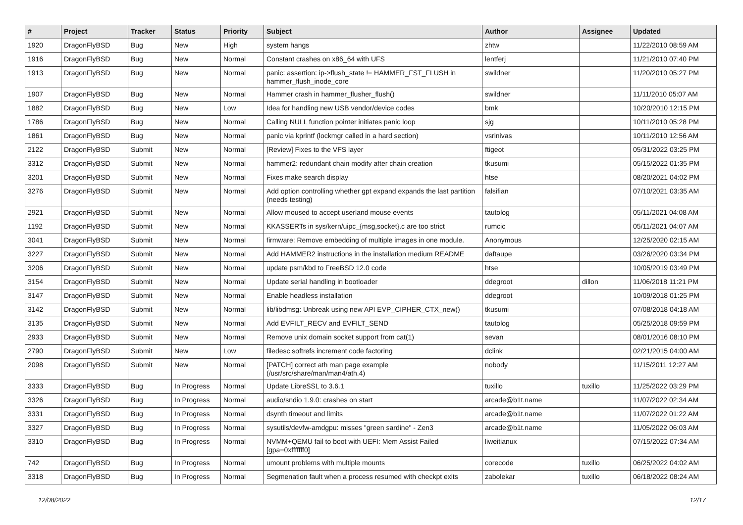| # | Project | Tracker | Status | Priority | Subject | Author | Assignee | Updated |
| --- | --- | --- | --- | --- | --- | --- | --- | --- |
| 1920 | DragonFlyBSD | Bug | New | High | system hangs | zhtw | | 11/22/2010 08:59 AM |
| 1916 | DragonFlyBSD | Bug | New | Normal | Constant crashes on x86_64 with UFS | lentferj | | 11/21/2010 07:40 PM |
| 1913 | DragonFlyBSD | Bug | New | Normal | panic: assertion: ip->flush_state != HAMMER_FST_FLUSH in hammer_flush_inode_core | swildner | | 11/20/2010 05:27 PM |
| 1907 | DragonFlyBSD | Bug | New | Normal | Hammer crash in hammer_flusher_flush() | swildner | | 11/11/2010 05:07 AM |
| 1882 | DragonFlyBSD | Bug | New | Low | Idea for handling new USB vendor/device codes | bmk | | 10/20/2010 12:15 PM |
| 1786 | DragonFlyBSD | Bug | New | Normal | Calling NULL function pointer initiates panic loop | sjg | | 10/11/2010 05:28 PM |
| 1861 | DragonFlyBSD | Bug | New | Normal | panic via kprintf (lockmgr called in a hard section) | vsrinivas | | 10/11/2010 12:56 AM |
| 2122 | DragonFlyBSD | Submit | New | Normal | [Review] Fixes to the VFS layer | ftigeot | | 05/31/2022 03:25 PM |
| 3312 | DragonFlyBSD | Submit | New | Normal | hammer2: redundant chain modify after chain creation | tkusumi | | 05/15/2022 01:35 PM |
| 3201 | DragonFlyBSD | Submit | New | Normal | Fixes make search display | htse | | 08/20/2021 04:02 PM |
| 3276 | DragonFlyBSD | Submit | New | Normal | Add option controlling whether gpt expand expands the last partition (needs testing) | falsifian | | 07/10/2021 03:35 AM |
| 2921 | DragonFlyBSD | Submit | New | Normal | Allow moused to accept userland mouse events | tautolog | | 05/11/2021 04:08 AM |
| 1192 | DragonFlyBSD | Submit | New | Normal | KKASSERTs in sys/kern/uipc_{msg,socket}.c are too strict | rumcic | | 05/11/2021 04:07 AM |
| 3041 | DragonFlyBSD | Submit | New | Normal | firmware: Remove embedding of multiple images in one module. | Anonymous | | 12/25/2020 02:15 AM |
| 3227 | DragonFlyBSD | Submit | New | Normal | Add HAMMER2 instructions in the installation medium README | daftaupe | | 03/26/2020 03:34 PM |
| 3206 | DragonFlyBSD | Submit | New | Normal | update psm/kbd to FreeBSD 12.0 code | htse | | 10/05/2019 03:49 PM |
| 3154 | DragonFlyBSD | Submit | New | Normal | Update serial handling in bootloader | ddegroot | dillon | 11/06/2018 11:21 PM |
| 3147 | DragonFlyBSD | Submit | New | Normal | Enable headless installation | ddegroot | | 10/09/2018 01:25 PM |
| 3142 | DragonFlyBSD | Submit | New | Normal | lib/libdmsg: Unbreak using new API EVP_CIPHER_CTX_new() | tkusumi | | 07/08/2018 04:18 AM |
| 3135 | DragonFlyBSD | Submit | New | Normal | Add EVFILT_RECV and EVFILT_SEND | tautolog | | 05/25/2018 09:59 PM |
| 2933 | DragonFlyBSD | Submit | New | Normal | Remove unix domain socket support from cat(1) | sevan | | 08/01/2016 08:10 PM |
| 2790 | DragonFlyBSD | Submit | New | Low | filedesc softrefs increment code factoring | dclink | | 02/21/2015 04:00 AM |
| 2098 | DragonFlyBSD | Submit | New | Normal | [PATCH] correct ath man page example (/usr/src/share/man/man4/ath.4) | nobody | | 11/15/2011 12:27 AM |
| 3333 | DragonFlyBSD | Bug | In Progress | Normal | Update LibreSSL to 3.6.1 | tuxillo | tuxillo | 11/25/2022 03:29 PM |
| 3326 | DragonFlyBSD | Bug | In Progress | Normal | audio/sndio 1.9.0: crashes on start | arcade@b1t.name | | 11/07/2022 02:34 AM |
| 3331 | DragonFlyBSD | Bug | In Progress | Normal | dsynth timeout and limits | arcade@b1t.name | | 11/07/2022 01:22 AM |
| 3327 | DragonFlyBSD | Bug | In Progress | Normal | sysutils/devfw-amdgpu: misses "green sardine" - Zen3 | arcade@b1t.name | | 11/05/2022 06:03 AM |
| 3310 | DragonFlyBSD | Bug | In Progress | Normal | NVMM+QEMU fail to boot with UEFI: Mem Assist Failed [gpa=0xfffffff0] | liweitianux | | 07/15/2022 07:34 AM |
| 742 | DragonFlyBSD | Bug | In Progress | Normal | umount problems with multiple mounts | corecode | tuxillo | 06/25/2022 04:02 AM |
| 3318 | DragonFlyBSD | Bug | In Progress | Normal | Segmenation fault when a process resumed with checkpt exits | zabolekar | tuxillo | 06/18/2022 08:24 AM |
12/08/2022 12/17